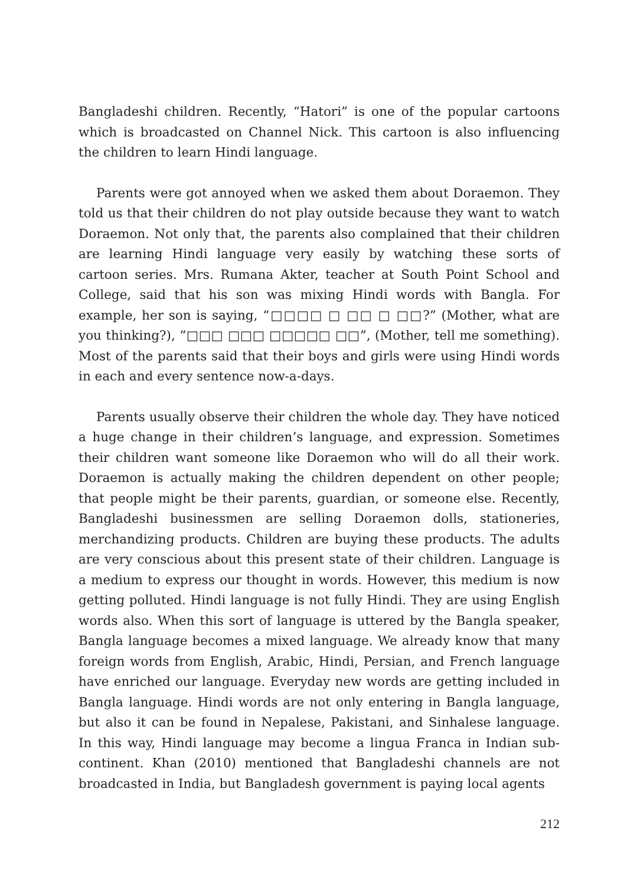Bangladeshi children. Recently, “Hatori” is one of the popular cartoons which is broadcasted on Channel Nick. This cartoon is also influencing the children to learn Hindi language.
Parents were got annoyed when we asked them about Doraemon. They told us that their children do not play outside because they want to watch Doraemon. Not only that, the parents also complained that their children are learning Hindi language very easily by watching these sorts of cartoon series. Mrs. Rumana Akter, teacher at South Point School and College, said that his son was mixing Hindi words with Bangla. For example, her son is saying, “□□□□ □ □□ □ □□?” (Mother, what are you thinking?), “□□□ □□□ □□□□□ □□”, (Mother, tell me something). Most of the parents said that their boys and girls were using Hindi words in each and every sentence now-a-days.
Parents usually observe their children the whole day. They have noticed a huge change in their children’s language, and expression. Sometimes their children want someone like Doraemon who will do all their work. Doraemon is actually making the children dependent on other people; that people might be their parents, guardian, or someone else. Recently, Bangladeshi businessmen are selling Doraemon dolls, stationeries, merchandizing products. Children are buying these products. The adults are very conscious about this present state of their children. Language is a medium to express our thought in words. However, this medium is now getting polluted. Hindi language is not fully Hindi. They are using English words also. When this sort of language is uttered by the Bangla speaker, Bangla language becomes a mixed language. We already know that many foreign words from English, Arabic, Hindi, Persian, and French language have enriched our language. Everyday new words are getting included in Bangla language. Hindi words are not only entering in Bangla language, but also it can be found in Nepalese, Pakistani, and Sinhalese language. In this way, Hindi language may become a lingua Franca in Indian sub-continent. Khan (2010) mentioned that Bangladeshi channels are not broadcasted in India, but Bangladesh government is paying local agents
212